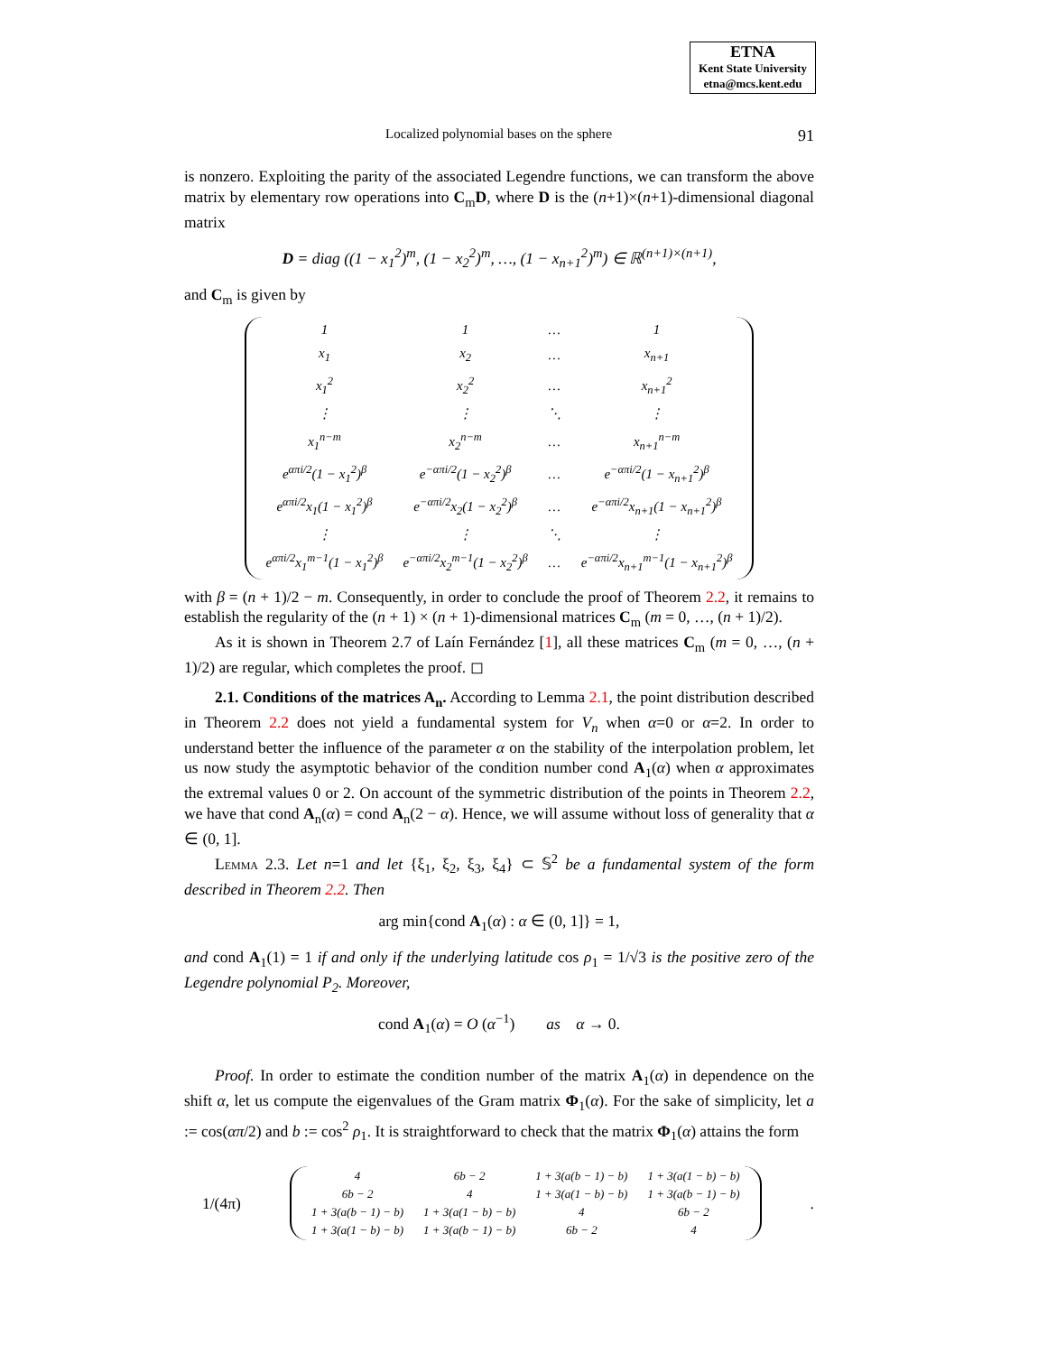ETNA
Kent State University
etna@mcs.kent.edu
Localized polynomial bases on the sphere 91
is nonzero. Exploiting the parity of the associated Legendre functions, we can transform the above matrix by elementary row operations into C<sub>m</sub>D, where D is the (n+1)×(n+1)-dimensional diagonal matrix
D = diag ((1 − x<sub>1</sub><sup>2</sup>)<sup>m</sup>, (1 − x<sub>2</sub><sup>2</sup>)<sup>m</sup>, …, (1 − x<sub>n+1</sub><sup>2</sup>)<sup>m</sup>) ∈ ℝ<sup>(n+1)×(n+1)</sup>,
and C<sub>m</sub> is given by
| 1 | 1 | … | 1 |
| x<sub>1</sub> | x<sub>2</sub> | … | x<sub>n+1</sub> |
| x<sub>1</sub><sup>2</sup> | x<sub>2</sub><sup>2</sup> | … | x<sub>n+1</sub><sup>2</sup> |
| ⋮ | ⋮ | ⋱ | ⋮ |
| x<sub>1</sub><sup>n−m</sup> | x<sub>2</sub><sup>n−m</sup> | … | x<sub>n+1</sub><sup>n−m</sup> |
| e<sup>απi/2</sup>(1 − x<sub>1</sub><sup>2</sup>)<sup>β</sup> | e<sup>−απi/2</sup>(1 − x<sub>2</sub><sup>2</sup>)<sup>β</sup> | … | e<sup>−απi/2</sup>(1 − x<sub>n+1</sub><sup>2</sup>)<sup>β</sup> |
| e<sup>απi/2</sup>x<sub>1</sub>(1 − x<sub>1</sub><sup>2</sup>)<sup>β</sup> | e<sup>−απi/2</sup>x<sub>2</sub>(1 − x<sub>2</sub><sup>2</sup>)<sup>β</sup> | … | e<sup>−απi/2</sup>x<sub>n+1</sub>(1 − x<sub>n+1</sub><sup>2</sup>)<sup>β</sup> |
| ⋮ | ⋮ | ⋱ | ⋮ |
| e<sup>απi/2</sup>x<sub>1</sub><sup>m−1</sup>(1 − x<sub>1</sub><sup>2</sup>)<sup>β</sup> | e<sup>−απi/2</sup>x<sub>2</sub><sup>m−1</sup>(1 − x<sub>2</sub><sup>2</sup>)<sup>β</sup> | … | e<sup>−απi/2</sup>x<sub>n+1</sub><sup>m−1</sup>(1 − x<sub>n+1</sub><sup>2</sup>)<sup>β</sup> |
with β = (n + 1)/2 − m. Consequently, in order to conclude the proof of Theorem 2.2, it remains to establish the regularity of the (n + 1) × (n + 1)-dimensional matrices C<sub>m</sub> (m = 0, …, (n + 1)/2).
As it is shown in Theorem 2.7 of Laín Fernández [1], all these matrices C<sub>m</sub> (m = 0, …, (n + 1)/2) are regular, which completes the proof. ◻
2.1. Conditions of the matrices A<sub>n</sub>. According to Lemma 2.1, the point distribution described in Theorem 2.2 does not yield a fundamental system for V<sub>n</sub> when α=0 or α=2. In order to understand better the influence of the parameter α on the stability of the interpolation problem, let us now study the asymptotic behavior of the condition number cond A<sub>1</sub>(α) when α approximates the extremal values 0 or 2. On account of the symmetric distribution of the points in Theorem 2.2, we have that cond A<sub>n</sub>(α) = cond A<sub>n</sub>(2 − α). Hence, we will assume without loss of generality that α ∈ (0, 1].
Lemma 2.3. Let n=1 and let {ξ<sub>1</sub>, ξ<sub>2</sub>, ξ<sub>3</sub>, ξ<sub>4</sub>} ⊂ 𝕊<sup>2</sup> be a fundamental system of the form described in Theorem 2.2. Then
arg min{cond A<sub>1</sub>(α) : α ∈ (0, 1]} = 1,
and cond A<sub>1</sub>(1) = 1 if and only if the underlying latitude cos ρ<sub>1</sub> = 1/√3 is the positive zero of the Legendre polynomial P<sub>2</sub>. Moreover,
cond A<sub>1</sub>(α) = O (α<sup>−1</sup>) as α → 0.
Proof. In order to estimate the condition number of the matrix A<sub>1</sub>(α) in dependence on the shift α, let us compute the eigenvalues of the Gram matrix Φ<sub>1</sub>(α). For the sake of simplicity, let a := cos(απ/2) and b := cos<sup>2</sup> ρ<sub>1</sub>. It is straightforward to check that the matrix Φ<sub>1</sub>(α) attains the form
1/(4π)
| 4 | 6b − 2 | 1 + 3(a(b − 1) − b) | 1 + 3(a(1 − b) − b) |
| 6b − 2 | 4 | 1 + 3(a(1 − b) − b) | 1 + 3(a(b − 1) − b) |
| 1 + 3(a(b − 1) − b) | 1 + 3(a(1 − b) − b) | 4 | 6b − 2 |
| 1 + 3(a(1 − b) − b) | 1 + 3(a(b − 1) − b) | 6b − 2 | 4 |
.